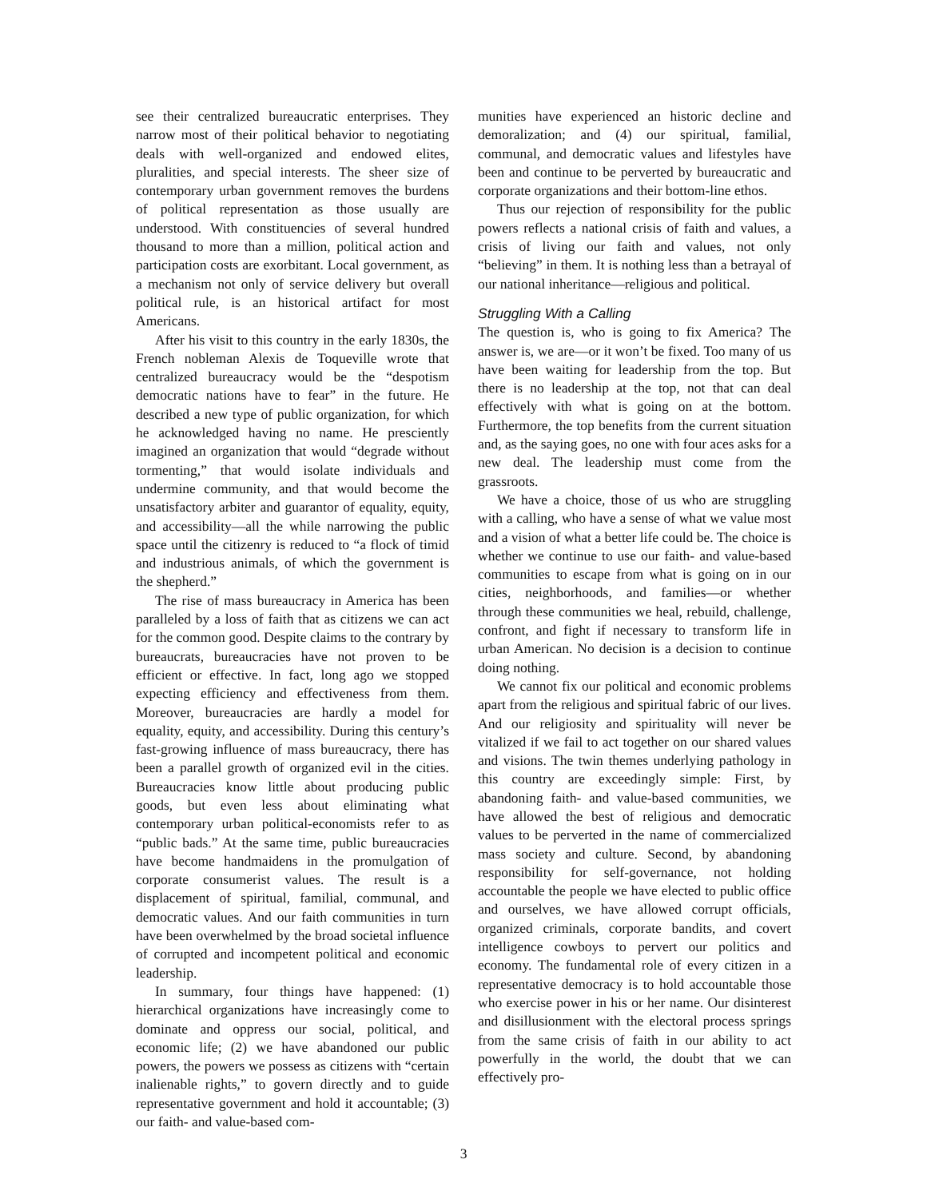see their centralized bureaucratic enterprises. They narrow most of their political behavior to negotiating deals with well-organized and endowed elites, pluralities, and special interests. The sheer size of contemporary urban government removes the burdens of political representation as those usually are understood. With constituencies of several hundred thousand to more than a million, political action and participation costs are exorbitant. Local government, as a mechanism not only of service delivery but overall political rule, is an historical artifact for most Americans.
After his visit to this country in the early 1830s, the French nobleman Alexis de Toqueville wrote that centralized bureaucracy would be the “despotism democratic nations have to fear” in the future. He described a new type of public organization, for which he acknowledged having no name. He presciently imagined an organization that would “degrade without tormenting,” that would isolate individuals and undermine community, and that would become the unsatisfactory arbiter and guarantor of equality, equity, and accessibility—all the while narrowing the public space until the citizenry is reduced to “a flock of timid and industrious animals, of which the government is the shepherd.”
The rise of mass bureaucracy in America has been paralleled by a loss of faith that as citizens we can act for the common good. Despite claims to the contrary by bureaucrats, bureaucracies have not proven to be efficient or effective. In fact, long ago we stopped expecting efficiency and effectiveness from them. Moreover, bureaucracies are hardly a model for equality, equity, and accessibility. During this century’s fast-growing influence of mass bureaucracy, there has been a parallel growth of organized evil in the cities. Bureaucracies know little about producing public goods, but even less about eliminating what contemporary urban political-economists refer to as “public bads.” At the same time, public bureaucracies have become handmaidens in the promulgation of corporate consumerist values. The result is a displacement of spiritual, familial, communal, and democratic values. And our faith communities in turn have been overwhelmed by the broad societal influence of corrupted and incompetent political and economic leadership.
In summary, four things have happened: (1) hierarchical organizations have increasingly come to dominate and oppress our social, political, and economic life; (2) we have abandoned our public powers, the powers we possess as citizens with “certain inalienable rights,” to govern directly and to guide representative government and hold it accountable; (3) our faith- and value-based com-
munities have experienced an historic decline and demoralization; and (4) our spiritual, familial, communal, and democratic values and lifestyles have been and continue to be perverted by bureaucratic and corporate organizations and their bottom-line ethos.
Thus our rejection of responsibility for the public powers reflects a national crisis of faith and values, a crisis of living our faith and values, not only “believing” in them. It is nothing less than a betrayal of our national inheritance—religious and political.
Struggling With a Calling
The question is, who is going to fix America? The answer is, we are—or it won’t be fixed. Too many of us have been waiting for leadership from the top. But there is no leadership at the top, not that can deal effectively with what is going on at the bottom. Furthermore, the top benefits from the current situation and, as the saying goes, no one with four aces asks for a new deal. The leadership must come from the grassroots.
We have a choice, those of us who are struggling with a calling, who have a sense of what we value most and a vision of what a better life could be. The choice is whether we continue to use our faith- and value-based communities to escape from what is going on in our cities, neighborhoods, and families—or whether through these communities we heal, rebuild, challenge, confront, and fight if necessary to transform life in urban American. No decision is a decision to continue doing nothing.
We cannot fix our political and economic problems apart from the religious and spiritual fabric of our lives. And our religiosity and spirituality will never be vitalized if we fail to act together on our shared values and visions. The twin themes underlying pathology in this country are exceedingly simple: First, by abandoning faith- and value-based communities, we have allowed the best of religious and democratic values to be perverted in the name of commercialized mass society and culture. Second, by abandoning responsibility for self-governance, not holding accountable the people we have elected to public office and ourselves, we have allowed corrupt officials, organized criminals, corporate bandits, and covert intelligence cowboys to pervert our politics and economy. The fundamental role of every citizen in a representative democracy is to hold accountable those who exercise power in his or her name. Our disinterest and disillusionment with the electoral process springs from the same crisis of faith in our ability to act powerfully in the world, the doubt that we can effectively pro-
3